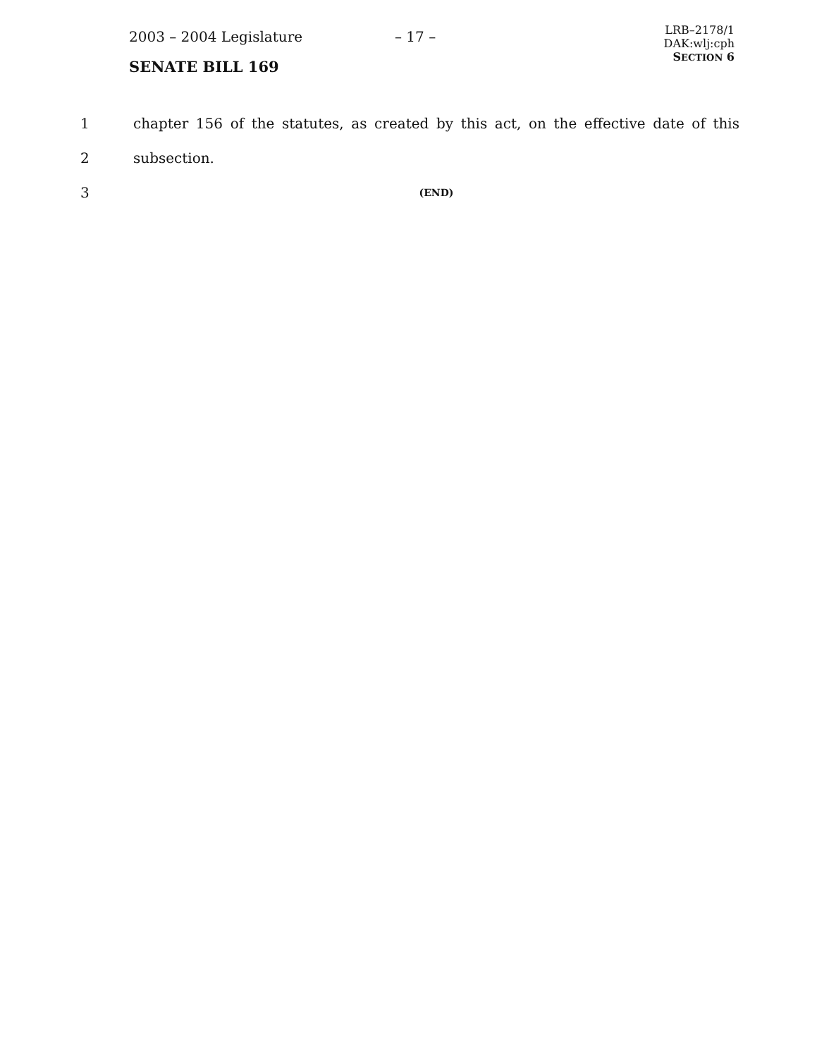2003 – 2004 Legislature
SENATE BILL 169
– 17 –
LRB–2178/1
DAK:wlj:cph
SECTION 6
1 chapter 156 of the statutes, as created by this act, on the effective date of this
2 subsection.
3 (END)